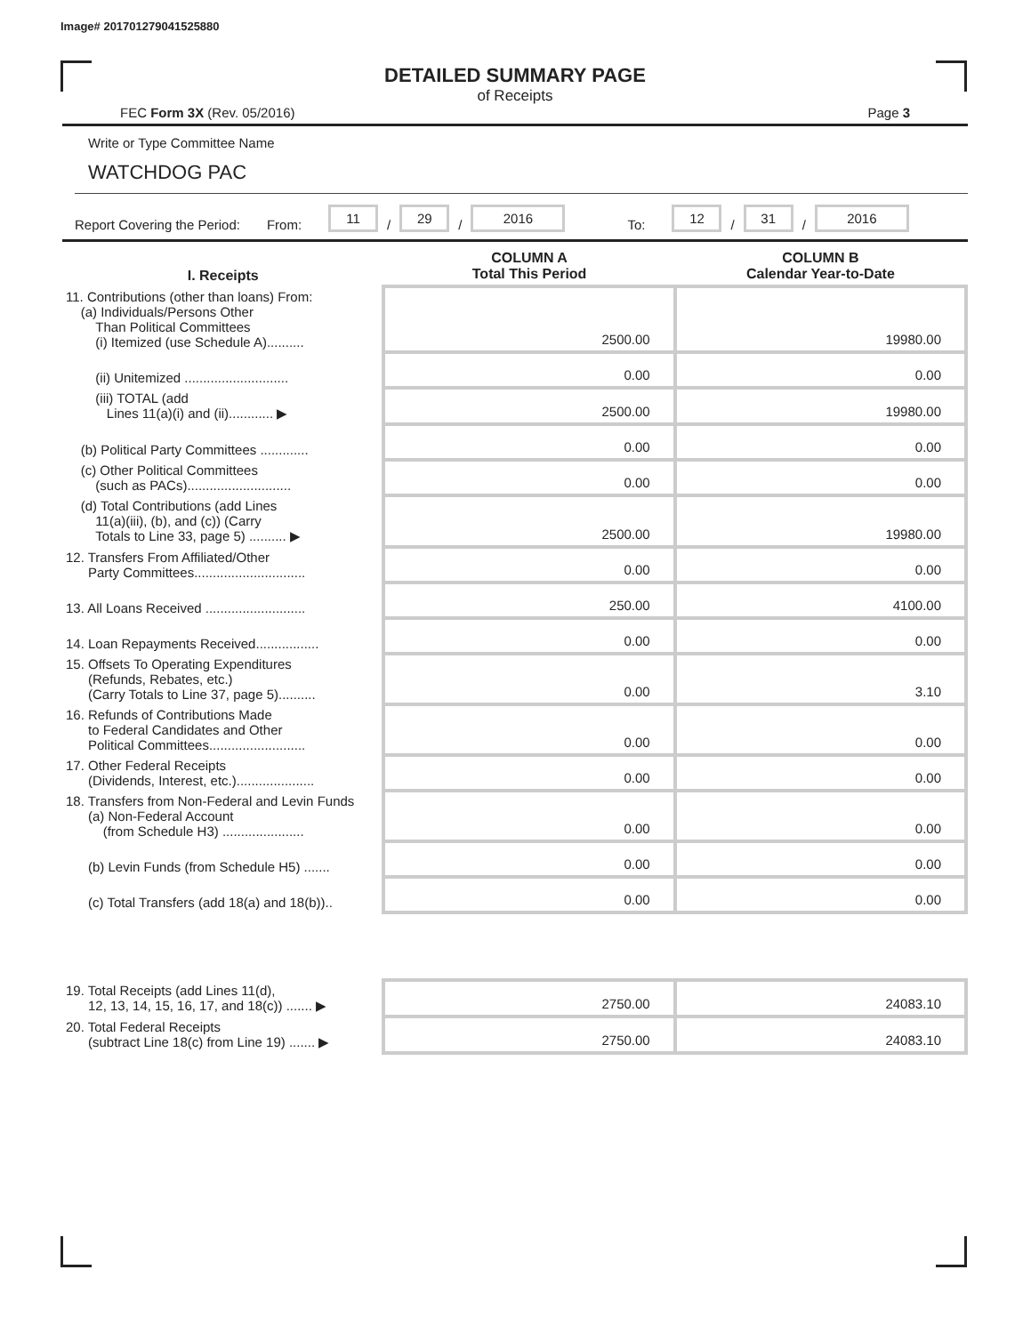Image# 201701279041525880
DETAILED SUMMARY PAGE
of Receipts
FEC Form 3X (Rev. 05/2016) Page 3
Write or Type Committee Name
WATCHDOG PAC
Report Covering the Period: From: 11 / 29 / 2016 To: 12 / 31 / 2016
| I. Receipts | COLUMN A Total This Period | COLUMN B Calendar Year-to-Date |
| --- | --- | --- |
| 11. Contributions (other than loans) From: (a) Individuals/Persons Other Than Political Committees (i) Itemized (use Schedule A).......... | 2500.00 | 19980.00 |
| (ii) Unitemized ............................ | 0.00 | 0.00 |
| (iii) TOTAL (add Lines 11(a)(i) and (ii)............ ▶ | 2500.00 | 19980.00 |
| (b) Political Party Committees ............. | 0.00 | 0.00 |
| (c) Other Political Committees (such as PACs)............................ | 0.00 | 0.00 |
| (d) Total Contributions (add Lines 11(a)(iii), (b), and (c)) (Carry Totals to Line 33, page 5) .......... ▶ | 2500.00 | 19980.00 |
| 12. Transfers From Affiliated/Other Party Committees.............................. | 0.00 | 0.00 |
| 13. All Loans Received ........................... | 250.00 | 4100.00 |
| 14. Loan Repayments Received................. | 0.00 | 0.00 |
| 15. Offsets To Operating Expenditures (Refunds, Rebates, etc.) (Carry Totals to Line 37, page 5).......... | 0.00 | 3.10 |
| 16. Refunds of Contributions Made to Federal Candidates and Other Political Committees.......................... | 0.00 | 0.00 |
| 17. Other Federal Receipts (Dividends, Interest, etc.)..................... | 0.00 | 0.00 |
| 18. Transfers from Non-Federal and Levin Funds (a) Non-Federal Account (from Schedule H3) ...................... | 0.00 | 0.00 |
| (b) Levin Funds (from Schedule H5) ....... | 0.00 | 0.00 |
| (c) Total Transfers (add 18(a) and 18(b)).. | 0.00 | 0.00 |
| 19. Total Receipts (add Lines 11(d), 12, 13, 14, 15, 16, 17, and 18(c)) ....... ▶ | 2750.00 | 24083.10 |
| 20. Total Federal Receipts (subtract Line 18(c) from Line 19) ....... ▶ | 2750.00 | 24083.10 |